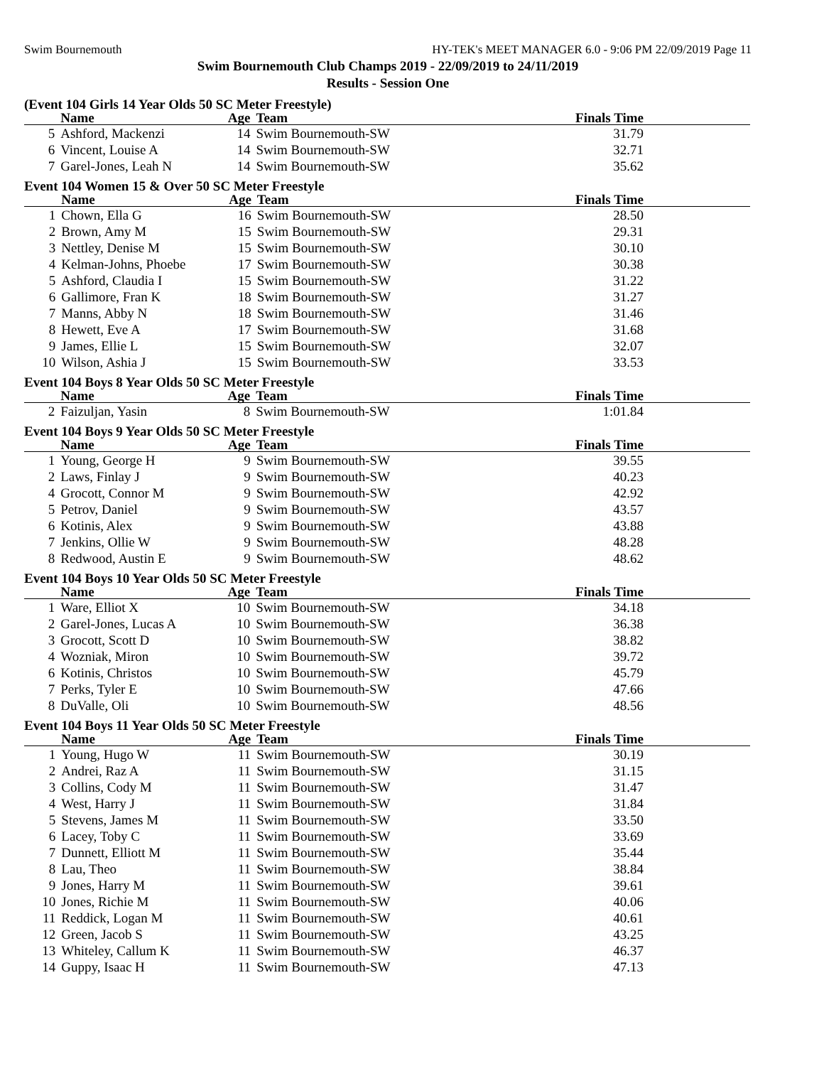Swim Bournemouth HY-TEK's MEET MANAGER 6.0 - 9:06 PM 22/09/2019 Page 11
Swim Bournemouth Club Champs 2019 - 22/09/2019 to 24/11/2019
Results - Session One
(Event 104 Girls 14 Year Olds 50 SC Meter Freestyle)
| | Name | Age | Team | Finals Time |
| --- | --- | --- | --- | --- |
| 5 | Ashford, Mackenzi | 14 | Swim Bournemouth-SW | 31.79 |
| 6 | Vincent, Louise A | 14 | Swim Bournemouth-SW | 32.71 |
| 7 | Garel-Jones, Leah N | 14 | Swim Bournemouth-SW | 35.62 |
Event 104 Women 15 & Over 50 SC Meter Freestyle
| | Name | Age | Team | Finals Time |
| --- | --- | --- | --- | --- |
| 1 | Chown, Ella G | 16 | Swim Bournemouth-SW | 28.50 |
| 2 | Brown, Amy M | 15 | Swim Bournemouth-SW | 29.31 |
| 3 | Nettley, Denise M | 15 | Swim Bournemouth-SW | 30.10 |
| 4 | Kelman-Johns, Phoebe | 17 | Swim Bournemouth-SW | 30.38 |
| 5 | Ashford, Claudia I | 15 | Swim Bournemouth-SW | 31.22 |
| 6 | Gallimore, Fran K | 18 | Swim Bournemouth-SW | 31.27 |
| 7 | Manns, Abby N | 18 | Swim Bournemouth-SW | 31.46 |
| 8 | Hewett, Eve A | 17 | Swim Bournemouth-SW | 31.68 |
| 9 | James, Ellie L | 15 | Swim Bournemouth-SW | 32.07 |
| 10 | Wilson, Ashia J | 15 | Swim Bournemouth-SW | 33.53 |
Event 104 Boys 8 Year Olds 50 SC Meter Freestyle
| | Name | Age | Team | Finals Time |
| --- | --- | --- | --- | --- |
| 2 | Faizuljan, Yasin | 8 | Swim Bournemouth-SW | 1:01.84 |
Event 104 Boys 9 Year Olds 50 SC Meter Freestyle
| | Name | Age | Team | Finals Time |
| --- | --- | --- | --- | --- |
| 1 | Young, George H | 9 | Swim Bournemouth-SW | 39.55 |
| 2 | Laws, Finlay J | 9 | Swim Bournemouth-SW | 40.23 |
| 4 | Grocott, Connor M | 9 | Swim Bournemouth-SW | 42.92 |
| 5 | Petrov, Daniel | 9 | Swim Bournemouth-SW | 43.57 |
| 6 | Kotinis, Alex | 9 | Swim Bournemouth-SW | 43.88 |
| 7 | Jenkins, Ollie W | 9 | Swim Bournemouth-SW | 48.28 |
| 8 | Redwood, Austin E | 9 | Swim Bournemouth-SW | 48.62 |
Event 104 Boys 10 Year Olds 50 SC Meter Freestyle
| | Name | Age | Team | Finals Time |
| --- | --- | --- | --- | --- |
| 1 | Ware, Elliot X | 10 | Swim Bournemouth-SW | 34.18 |
| 2 | Garel-Jones, Lucas A | 10 | Swim Bournemouth-SW | 36.38 |
| 3 | Grocott, Scott D | 10 | Swim Bournemouth-SW | 38.82 |
| 4 | Wozniak, Miron | 10 | Swim Bournemouth-SW | 39.72 |
| 6 | Kotinis, Christos | 10 | Swim Bournemouth-SW | 45.79 |
| 7 | Perks, Tyler E | 10 | Swim Bournemouth-SW | 47.66 |
| 8 | DuValle, Oli | 10 | Swim Bournemouth-SW | 48.56 |
Event 104 Boys 11 Year Olds 50 SC Meter Freestyle
| | Name | Age | Team | Finals Time |
| --- | --- | --- | --- | --- |
| 1 | Young, Hugo W | 11 | Swim Bournemouth-SW | 30.19 |
| 2 | Andrei, Raz A | 11 | Swim Bournemouth-SW | 31.15 |
| 3 | Collins, Cody M | 11 | Swim Bournemouth-SW | 31.47 |
| 4 | West, Harry J | 11 | Swim Bournemouth-SW | 31.84 |
| 5 | Stevens, James M | 11 | Swim Bournemouth-SW | 33.50 |
| 6 | Lacey, Toby C | 11 | Swim Bournemouth-SW | 33.69 |
| 7 | Dunnett, Elliott M | 11 | Swim Bournemouth-SW | 35.44 |
| 8 | Lau, Theo | 11 | Swim Bournemouth-SW | 38.84 |
| 9 | Jones, Harry M | 11 | Swim Bournemouth-SW | 39.61 |
| 10 | Jones, Richie M | 11 | Swim Bournemouth-SW | 40.06 |
| 11 | Reddick, Logan M | 11 | Swim Bournemouth-SW | 40.61 |
| 12 | Green, Jacob S | 11 | Swim Bournemouth-SW | 43.25 |
| 13 | Whiteley, Callum K | 11 | Swim Bournemouth-SW | 46.37 |
| 14 | Guppy, Isaac H | 11 | Swim Bournemouth-SW | 47.13 |